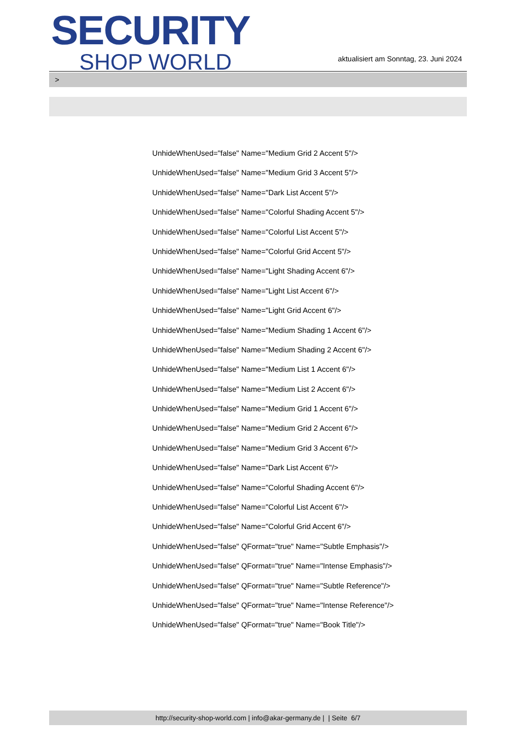SECURITY
SHOP WORLD
aktualisiert am Sonntag, 23. Juni 2024
>
UnhideWhenUsed="false" Name="Medium Grid 2 Accent 5"/>
UnhideWhenUsed="false" Name="Medium Grid 3 Accent 5"/>
UnhideWhenUsed="false" Name="Dark List Accent 5"/>
UnhideWhenUsed="false" Name="Colorful Shading Accent 5"/>
UnhideWhenUsed="false" Name="Colorful List Accent 5"/>
UnhideWhenUsed="false" Name="Colorful Grid Accent 5"/>
UnhideWhenUsed="false" Name="Light Shading Accent 6"/>
UnhideWhenUsed="false" Name="Light List Accent 6"/>
UnhideWhenUsed="false" Name="Light Grid Accent 6"/>
UnhideWhenUsed="false" Name="Medium Shading 1 Accent 6"/>
UnhideWhenUsed="false" Name="Medium Shading 2 Accent 6"/>
UnhideWhenUsed="false" Name="Medium List 1 Accent 6"/>
UnhideWhenUsed="false" Name="Medium List 2 Accent 6"/>
UnhideWhenUsed="false" Name="Medium Grid 1 Accent 6"/>
UnhideWhenUsed="false" Name="Medium Grid 2 Accent 6"/>
UnhideWhenUsed="false" Name="Medium Grid 3 Accent 6"/>
UnhideWhenUsed="false" Name="Dark List Accent 6"/>
UnhideWhenUsed="false" Name="Colorful Shading Accent 6"/>
UnhideWhenUsed="false" Name="Colorful List Accent 6"/>
UnhideWhenUsed="false" Name="Colorful Grid Accent 6"/>
UnhideWhenUsed="false" QFormat="true" Name="Subtle Emphasis"/>
UnhideWhenUsed="false" QFormat="true" Name="Intense Emphasis"/>
UnhideWhenUsed="false" QFormat="true" Name="Subtle Reference"/>
UnhideWhenUsed="false" QFormat="true" Name="Intense Reference"/>
UnhideWhenUsed="false" QFormat="true" Name="Book Title"/>
http://security-shop-world.com | info@akar-germany.de | | Seite 6/7